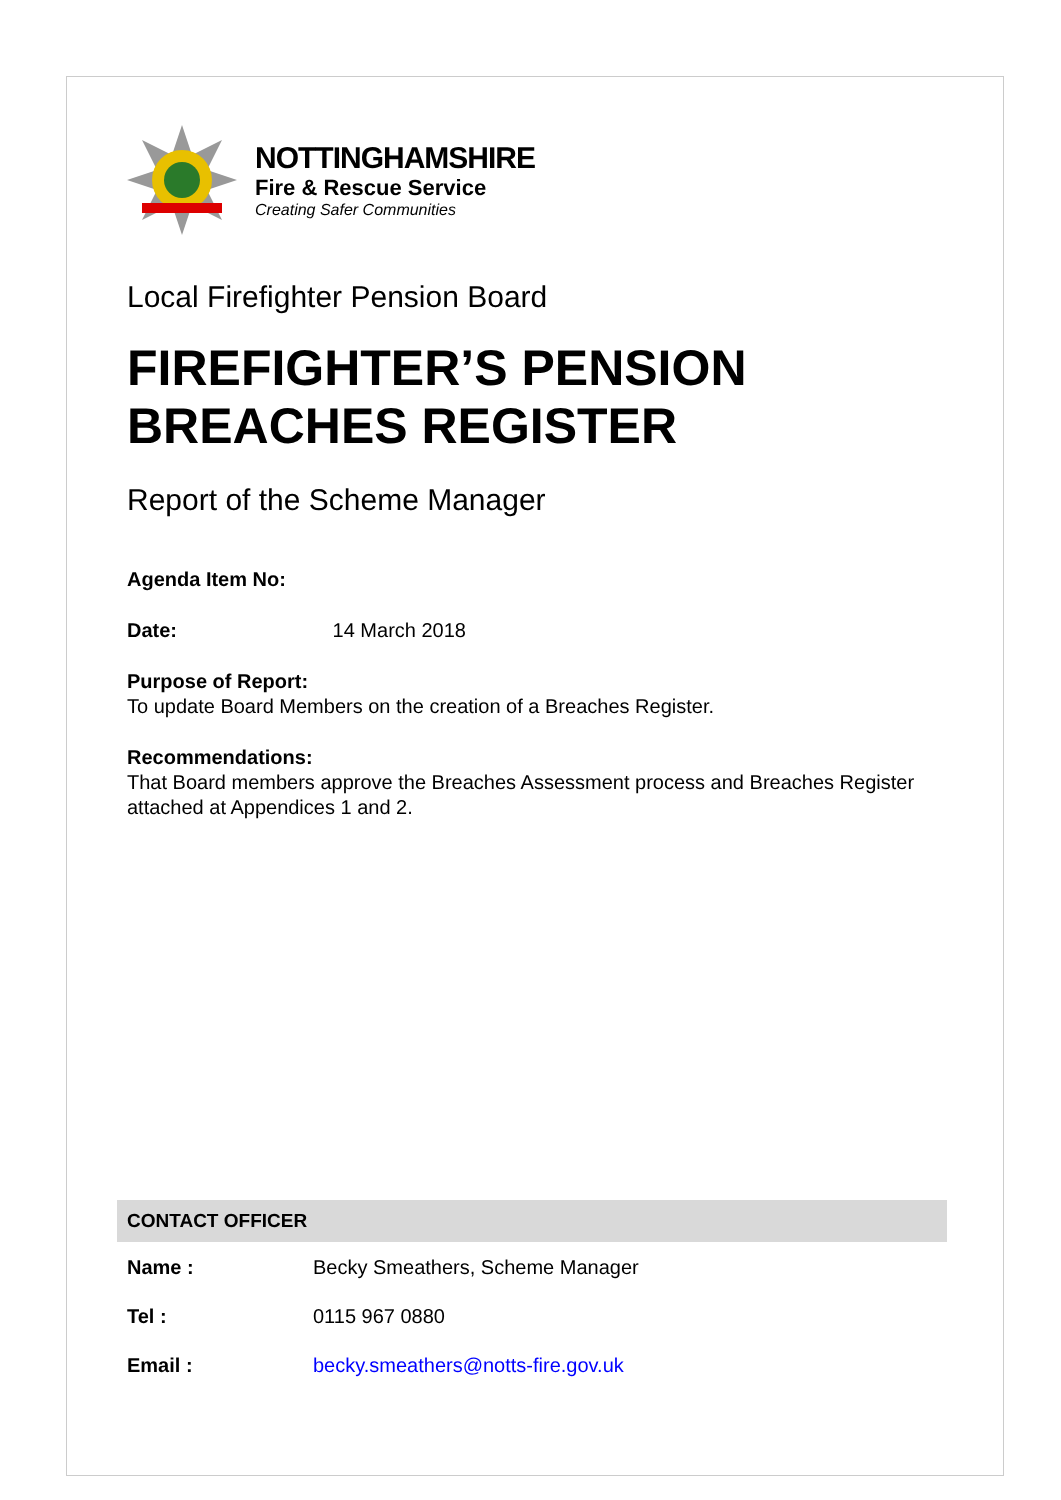NOTTINGHAMSHIRE
Fire & Rescue Service
Creating Safer Communities
Local Firefighter Pension Board
FIREFIGHTER’S PENSION BREACHES REGISTER
Report of the Scheme Manager
Agenda Item No:
Date: 14 March 2018
Purpose of Report:
To update Board Members on the creation of a Breaches Register.
Recommendations:
That Board members approve the Breaches Assessment process and Breaches Register attached at Appendices 1 and 2.
| CONTACT OFFICER | |
| --- | --- |
| Name : | Becky Smeathers, Scheme Manager |
| Tel : | 0115 967 0880 |
| Email : | becky.smeathers@notts-fire.gov.uk |